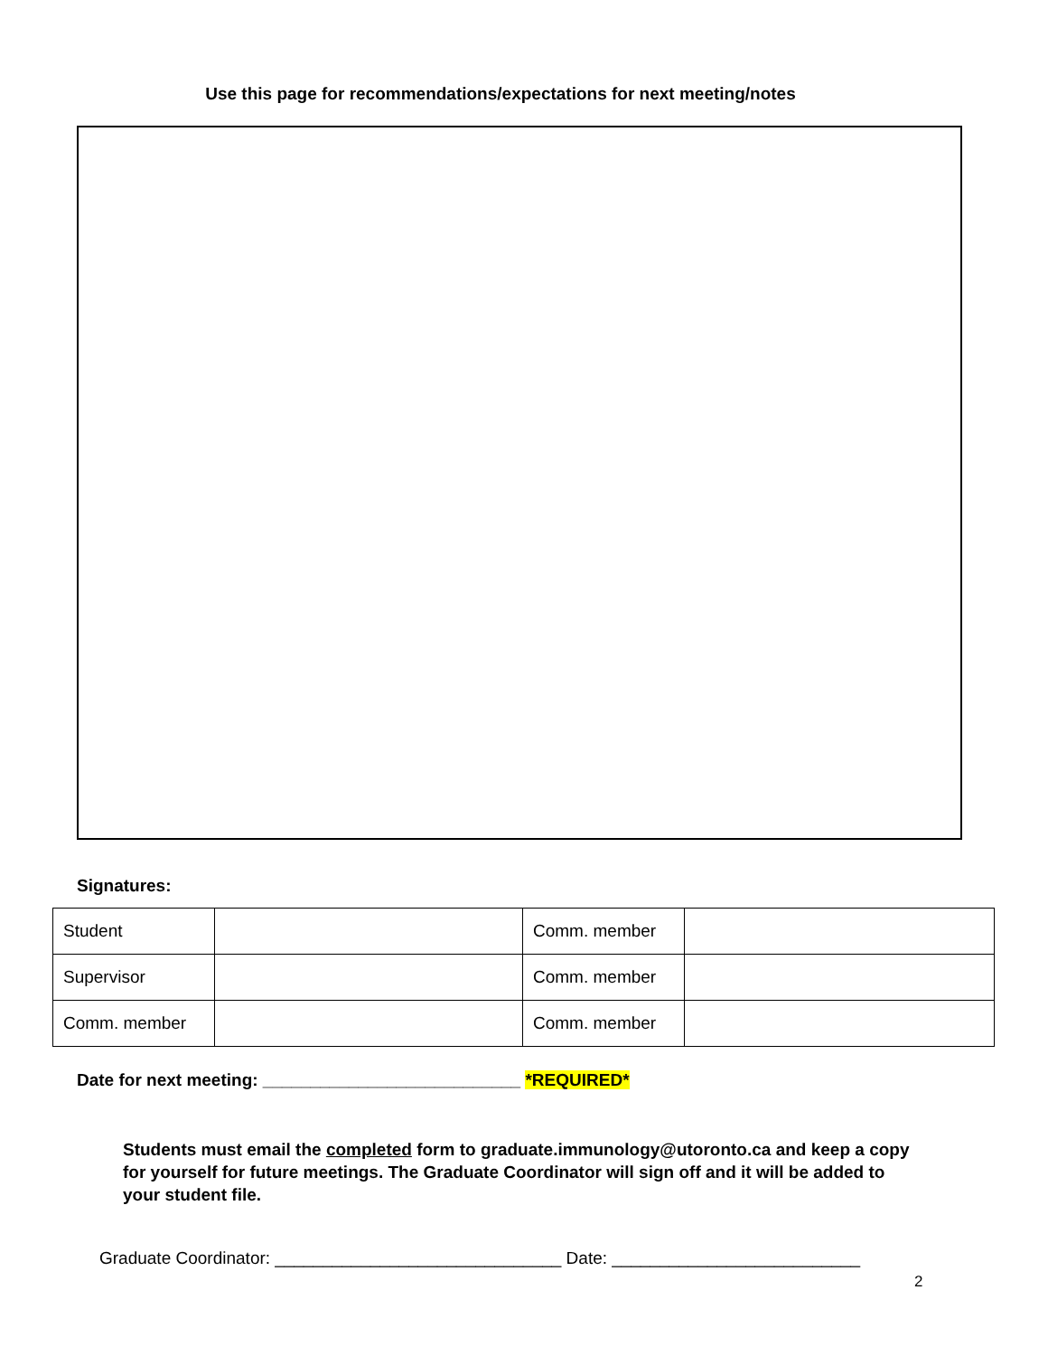Use this page for recommendations/expectations for next meeting/notes
Signatures:
| Student | | Comm. member | |
| Supervisor | | Comm. member | |
| Comm. member | | Comm. member | |
Date for next meeting: ___________________________ *REQUIRED*
Students must email the completed form to graduate.immunology@utoronto.ca and keep a copy for yourself for future meetings. The Graduate Coordinator will sign off and it will be added to your student file.
Graduate Coordinator: ______________________________ Date: __________________________
2